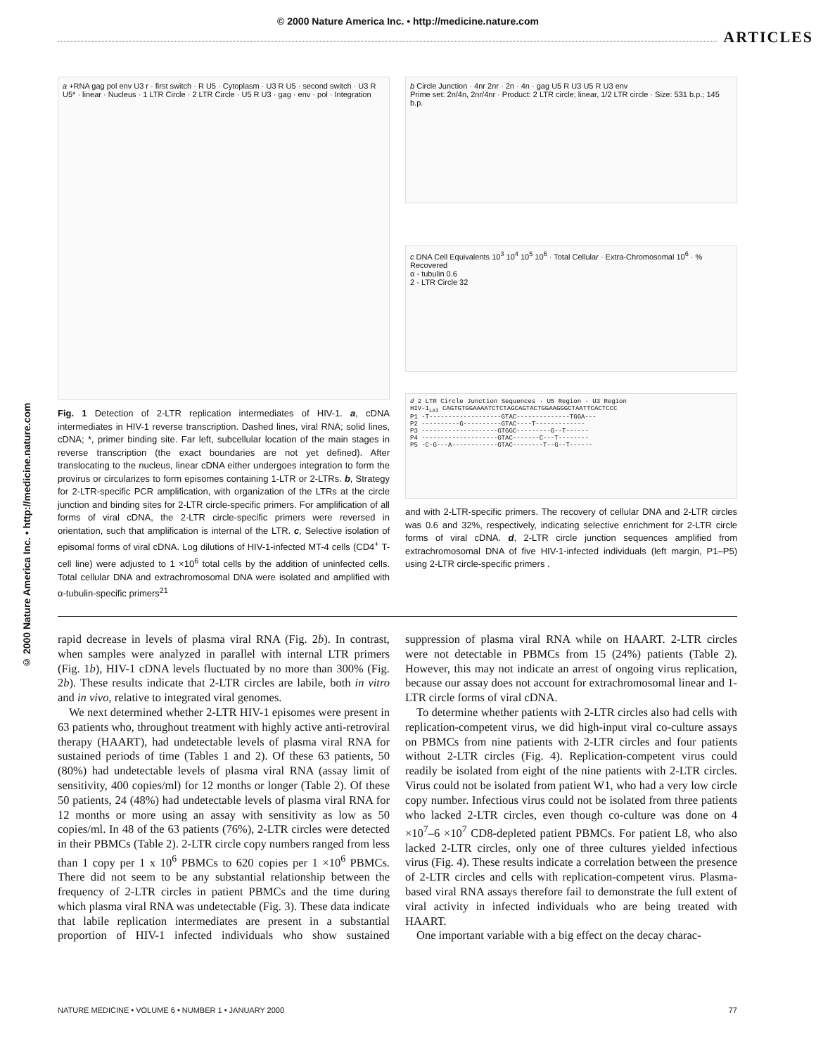© 2000 Nature America Inc. • http://medicine.nature.com
ARTICLES
© 2000 Nature America Inc. • http://medicine.nature.com
a +RNA gag pol env U3 r · first switch · R U5 · Cytoplasm · U3 R U5 · second switch · U3 R U5* · linear · Nucleus · 1 LTR Circle · 2 LTR Circle · U5 R U3 · gag · env · pol · Integration
Fig. 1 Detection of 2-LTR replication intermediates of HIV-1. a, cDNA intermediates in HIV-1 reverse transcription. Dashed lines, viral RNA; solid lines, cDNA; *, primer binding site. Far left, subcellular location of the main stages in reverse transcription (the exact boundaries are not yet defined). After translocating to the nucleus, linear cDNA either undergoes integration to form the provirus or circularizes to form episomes containing 1-LTR or 2-LTRs. b, Strategy for 2-LTR-specific PCR amplification, with organization of the LTRs at the circle junction and binding sites for 2-LTR circle-specific primers. For amplification of all forms of viral cDNA, the 2-LTR circle-specific primers were reversed in orientation, such that amplification is internal of the LTR. c, Selective isolation of episomal forms of viral cDNA. Log dilutions of HIV-1-infected MT-4 cells (CD4<sup>+</sup> T-cell line) were adjusted to 1 ×10<sup>6</sup> total cells by the addition of uninfected cells. Total cellular DNA and extrachromosomal DNA were isolated and amplified with α-tubulin-specific primers<sup>21</sup>
b Circle Junction · 4nr 2nr · 2n · 4n · gag U5 R U3 U5 R U3 env
Prime set: 2n/4n, 2nr/4nr · Product: 2 LTR circle; linear, 1/2 LTR circle · Size: 531 b.p.; 145 b.p.
c DNA Cell Equivalents 10<sup>3</sup> 10<sup>4</sup> 10<sup>5</sup> 10<sup>6</sup> · Total Cellular · Extra-Chromosomal 10<sup>6</sup> · % Recovered
α - tubulin 0.6
2 - LTR Circle 32
d 2 LTR Circle Junction Sequences · U5 Region · U3 Region
HIV-1<sub>LAI</sub> CAGTGTGGAAAATCTCTAGCAGTACTGGAAGGGCTAATTCACTCCC
P1 -T-------------------GTAC--------------TGGA---
P2 ----------G----------GTAC----T-------------
P3 --------------------GTGGC---------G--T------
P4 --------------------GTAC-------C---T--------
P5 -C-G---A------------GTAC--------T--G--T------
and with 2-LTR-specific primers. The recovery of cellular DNA and 2-LTR circles was 0.6 and 32%, respectively, indicating selective enrichment for 2-LTR circle forms of viral cDNA. d, 2-LTR circle junction sequences amplified from extrachromosomal DNA of five HIV-1-infected individuals (left margin, P1–P5) using 2-LTR circle-specific primers .
rapid decrease in levels of plasma viral RNA (Fig. 2b). In contrast, when samples were analyzed in parallel with internal LTR primers (Fig. 1b), HIV-1 cDNA levels fluctuated by no more than 300% (Fig. 2b). These results indicate that 2-LTR circles are labile, both in vitro and in vivo, relative to integrated viral genomes.
We next determined whether 2-LTR HIV-1 episomes were present in 63 patients who, throughout treatment with highly active anti-retroviral therapy (HAART), had undetectable levels of plasma viral RNA for sustained periods of time (Tables 1 and 2). Of these 63 patients, 50 (80%) had undetectable levels of plasma viral RNA (assay limit of sensitivity, 400 copies/ml) for 12 months or longer (Table 2). Of these 50 patients, 24 (48%) had undetectable levels of plasma viral RNA for 12 months or more using an assay with sensitivity as low as 50 copies/ml. In 48 of the 63 patients (76%), 2-LTR circles were detected in their PBMCs (Table 2). 2-LTR circle copy numbers ranged from less than 1 copy per 1 x 10<sup>6</sup> PBMCs to 620 copies per 1 ×10<sup>6</sup> PBMCs. There did not seem to be any substantial relationship between the frequency of 2-LTR circles in patient PBMCs and the time during which plasma viral RNA was undetectable (Fig. 3). These data indicate that labile replication intermediates are present in a substantial proportion of HIV-1 infected individuals who show sustained suppression of plasma viral RNA while on HAART. 2-LTR circles were not detectable in PBMCs from 15 (24%) patients (Table 2). However, this may not indicate an arrest of ongoing virus replication, because our assay does not account for extrachromosomal linear and 1-LTR circle forms of viral cDNA.
To determine whether patients with 2-LTR circles also had cells with replication-competent virus, we did high-input viral co-culture assays on PBMCs from nine patients with 2-LTR circles and four patients without 2-LTR circles (Fig. 4). Replication-competent virus could readily be isolated from eight of the nine patients with 2-LTR circles. Virus could not be isolated from patient W1, who had a very low circle copy number. Infectious virus could not be isolated from three patients who lacked 2-LTR circles, even though co-culture was done on 4 ×10<sup>7</sup>–6 ×10<sup>7</sup> CD8-depleted patient PBMCs. For patient L8, who also lacked 2-LTR circles, only one of three cultures yielded infectious virus (Fig. 4). These results indicate a correlation between the presence of 2-LTR circles and cells with replication-competent virus. Plasma-based viral RNA assays therefore fail to demonstrate the full extent of viral activity in infected individuals who are being treated with HAART.
One important variable with a big effect on the decay charac-
NATURE MEDICINE • VOLUME 6 • NUMBER 1 • JANUARY 2000 77